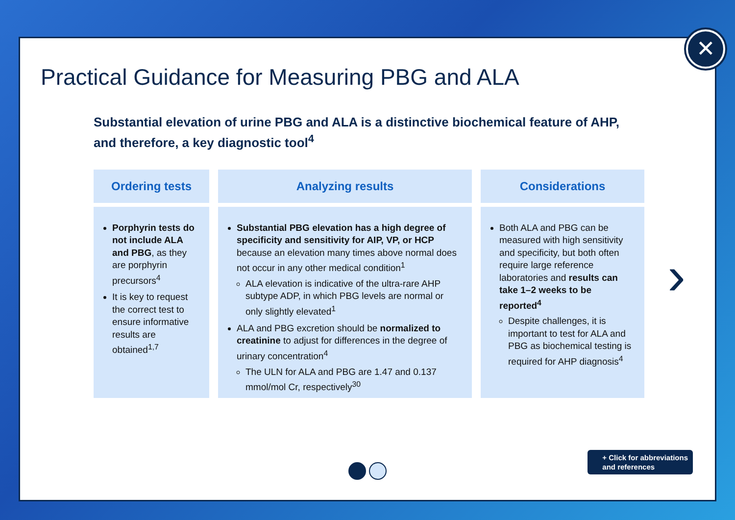Practical Guidance for Measuring PBG and ALA
Substantial elevation of urine PBG and ALA is a distinctive biochemical feature of AHP, and therefore, a key diagnostic tool<sup>4</sup>
Ordering tests
Porphyrin tests do not include ALA and PBG, as they are porphyrin precursors<sup>4</sup>
It is key to request the correct test to ensure informative results are obtained<sup>1,7</sup>
Analyzing results
Substantial PBG elevation has a high degree of specificity and sensitivity for AIP, VP, or HCP because an elevation many times above normal does not occur in any other medical condition<sup>1</sup>
ALA elevation is indicative of the ultra-rare AHP subtype ADP, in which PBG levels are normal or only slightly elevated<sup>1</sup>
ALA and PBG excretion should be normalized to creatinine to adjust for differences in the degree of urinary concentration<sup>4</sup>
The ULN for ALA and PBG are 1.47 and 0.137 mmol/mol Cr, respectively<sup>30</sup>
Considerations
Both ALA and PBG can be measured with high sensitivity and specificity, but both often require large reference laboratories and results can take 1–2 weeks to be reported<sup>4</sup>
Despite challenges, it is important to test for ALA and PBG as biochemical testing is required for AHP diagnosis<sup>4</sup>
›
+ Click for abbreviations
and references
✕